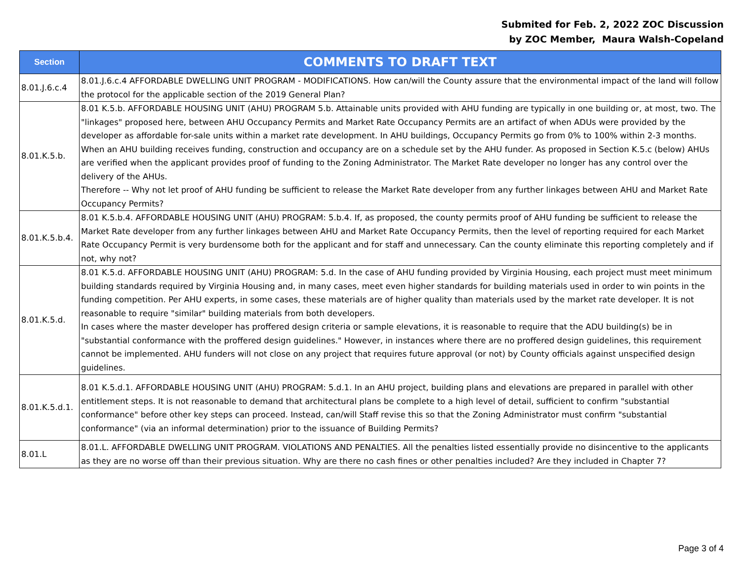Submited for Feb. 2, 2022 ZOC Discussion
by ZOC Member, Maura Walsh-Copeland
| Section | COMMENTS TO DRAFT TEXT |
| --- | --- |
| 8.01.J.6.c.4 | 8.01.J.6.c.4 AFFORDABLE DWELLING UNIT PROGRAM - MODIFICATIONS. How can/will the County assure that the environmental impact of the land will follow the protocol for the applicable section of the 2019 General Plan? |
| 8.01.K.5.b. | 8.01 K.5.b. AFFORDABLE HOUSING UNIT (AHU) PROGRAM 5.b. Attainable units provided with AHU funding are typically in one building or, at most, two. The "linkages" proposed here, between AHU Occupancy Permits and Market Rate Occupancy Permits are an artifact of when ADUs were provided by the developer as affordable for-sale units within a market rate development. In AHU buildings, Occupancy Permits go from 0% to 100% within 2-3 months. When an AHU building receives funding, construction and occupancy are on a schedule set by the AHU funder. As proposed in Section K.5.c (below) AHUs are verified when the applicant provides proof of funding to the Zoning Administrator. The Market Rate developer no longer has any control over the delivery of the AHUs. Therefore -- Why not let proof of AHU funding be sufficient to release the Market Rate developer from any further linkages between AHU and Market Rate Occupancy Permits? |
| 8.01.K.5.b.4. | 8.01 K.5.b.4. AFFORDABLE HOUSING UNIT (AHU) PROGRAM: 5.b.4. If, as proposed, the county permits proof of AHU funding be sufficient to release the Market Rate developer from any further linkages between AHU and Market Rate Occupancy Permits, then the level of reporting required for each Market Rate Occupancy Permit is very burdensome both for the applicant and for staff and unnecessary. Can the county eliminate this reporting completely and if not, why not? |
| 8.01.K.5.d. | 8.01 K.5.d. AFFORDABLE HOUSING UNIT (AHU) PROGRAM: 5.d. In the case of AHU funding provided by Virginia Housing, each project must meet minimum building standards required by Virginia Housing and, in many cases, meet even higher standards for building materials used in order to win points in the funding competition. Per AHU experts, in some cases, these materials are of higher quality than materials used by the market rate developer. It is not reasonable to require "similar" building materials from both developers. In cases where the master developer has proffered design criteria or sample elevations, it is reasonable to require that the ADU building(s) be in "substantial conformance with the proffered design guidelines." However, in instances where there are no proffered design guidelines, this requirement cannot be implemented. AHU funders will not close on any project that requires future approval (or not) by County officials against unspecified design guidelines. |
| 8.01.K.5.d.1. | 8.01 K.5.d.1. AFFORDABLE HOUSING UNIT (AHU) PROGRAM: 5.d.1. In an AHU project, building plans and elevations are prepared in parallel with other entitlement steps. It is not reasonable to demand that architectural plans be complete to a high level of detail, sufficient to confirm "substantial conformance" before other key steps can proceed. Instead, can/will Staff revise this so that the Zoning Administrator must confirm "substantial conformance" (via an informal determination) prior to the issuance of Building Permits? |
| 8.01.L | 8.01.L. AFFORDABLE DWELLING UNIT PROGRAM. VIOLATIONS AND PENALTIES. All the penalties listed essentially provide no disincentive to the applicants as they are no worse off than their previous situation. Why are there no cash fines or other penalties included? Are they included in Chapter 7? |
Page 3 of 4